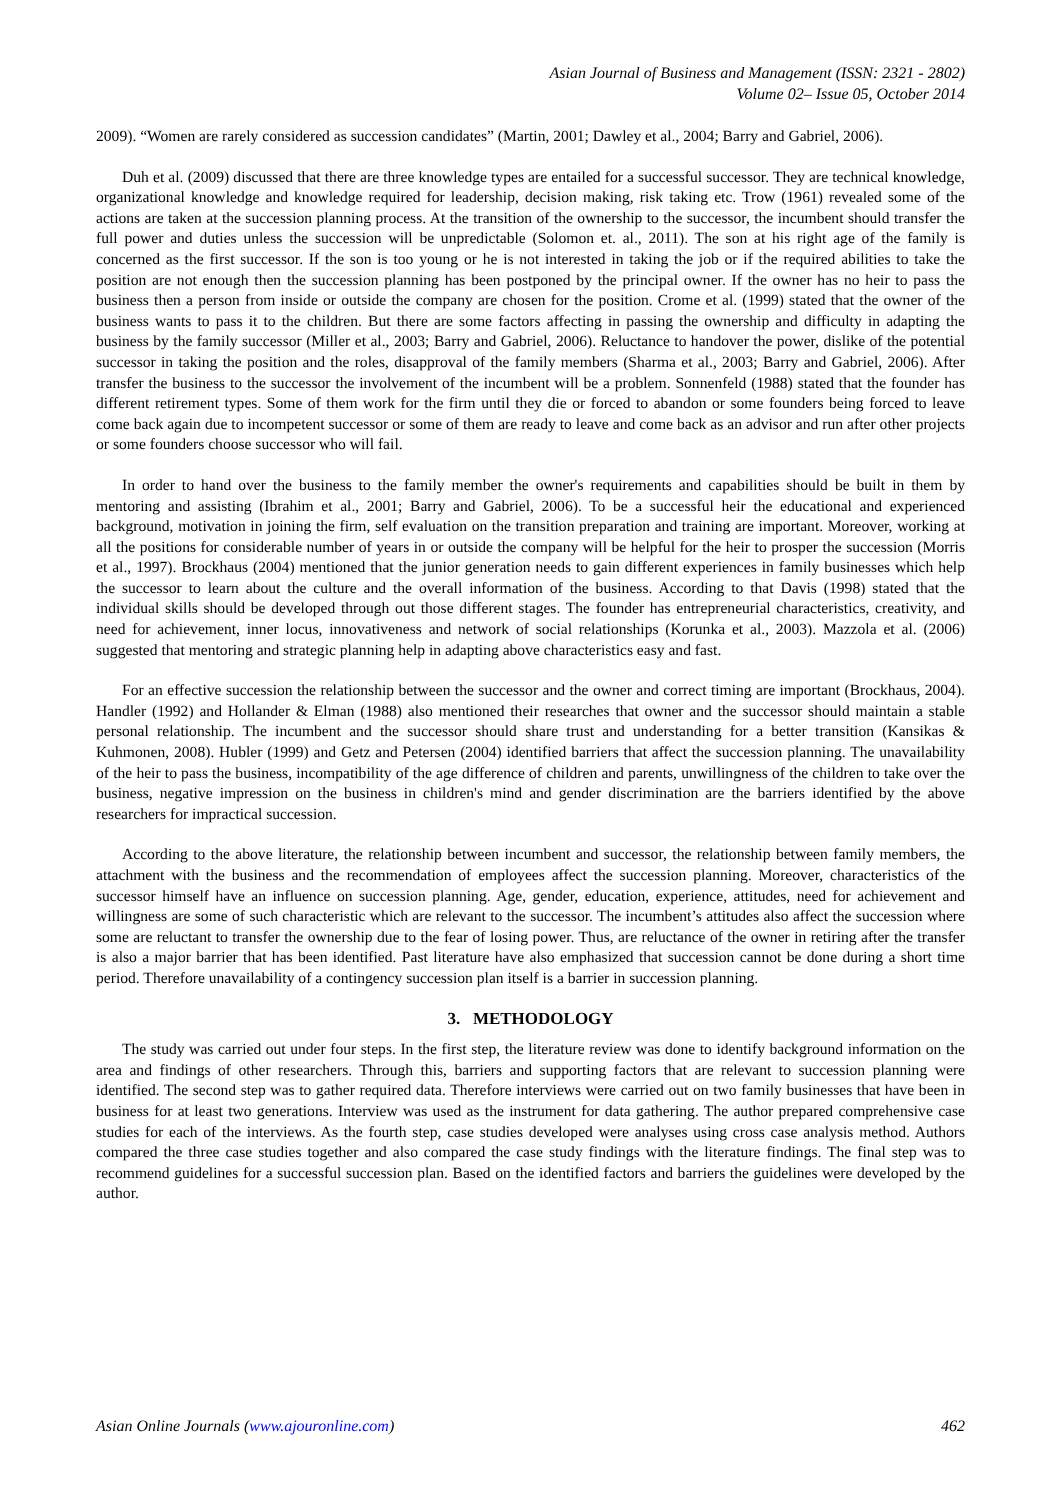Asian Journal of Business and Management (ISSN: 2321 - 2802)
Volume 02– Issue 05, October 2014
2009). “Women are rarely considered as succession candidates” (Martin, 2001; Dawley et al., 2004; Barry and Gabriel, 2006).
Duh et al. (2009) discussed that there are three knowledge types are entailed for a successful successor. They are technical knowledge, organizational knowledge and knowledge required for leadership, decision making, risk taking etc. Trow (1961) revealed some of the actions are taken at the succession planning process. At the transition of the ownership to the successor, the incumbent should transfer the full power and duties unless the succession will be unpredictable (Solomon et. al., 2011). The son at his right age of the family is concerned as the first successor. If the son is too young or he is not interested in taking the job or if the required abilities to take the position are not enough then the succession planning has been postponed by the principal owner. If the owner has no heir to pass the business then a person from inside or outside the company are chosen for the position. Crome et al. (1999) stated that the owner of the business wants to pass it to the children. But there are some factors affecting in passing the ownership and difficulty in adapting the business by the family successor (Miller et al., 2003; Barry and Gabriel, 2006). Reluctance to handover the power, dislike of the potential successor in taking the position and the roles, disapproval of the family members (Sharma et al., 2003; Barry and Gabriel, 2006). After transfer the business to the successor the involvement of the incumbent will be a problem. Sonnenfeld (1988) stated that the founder has different retirement types. Some of them work for the firm until they die or forced to abandon or some founders being forced to leave come back again due to incompetent successor or some of them are ready to leave and come back as an advisor and run after other projects or some founders choose successor who will fail.
In order to hand over the business to the family member the owner's requirements and capabilities should be built in them by mentoring and assisting (Ibrahim et al., 2001; Barry and Gabriel, 2006). To be a successful heir the educational and experienced background, motivation in joining the firm, self evaluation on the transition preparation and training are important. Moreover, working at all the positions for considerable number of years in or outside the company will be helpful for the heir to prosper the succession (Morris et al., 1997). Brockhaus (2004) mentioned that the junior generation needs to gain different experiences in family businesses which help the successor to learn about the culture and the overall information of the business. According to that Davis (1998) stated that the individual skills should be developed through out those different stages. The founder has entrepreneurial characteristics, creativity, and need for achievement, inner locus, innovativeness and network of social relationships (Korunka et al., 2003). Mazzola et al. (2006) suggested that mentoring and strategic planning help in adapting above characteristics easy and fast.
For an effective succession the relationship between the successor and the owner and correct timing are important (Brockhaus, 2004). Handler (1992) and Hollander & Elman (1988) also mentioned their researches that owner and the successor should maintain a stable personal relationship. The incumbent and the successor should share trust and understanding for a better transition (Kansikas & Kuhmonen, 2008). Hubler (1999) and Getz and Petersen (2004) identified barriers that affect the succession planning. The unavailability of the heir to pass the business, incompatibility of the age difference of children and parents, unwillingness of the children to take over the business, negative impression on the business in children's mind and gender discrimination are the barriers identified by the above researchers for impractical succession.
According to the above literature, the relationship between incumbent and successor, the relationship between family members, the attachment with the business and the recommendation of employees affect the succession planning. Moreover, characteristics of the successor himself have an influence on succession planning. Age, gender, education, experience, attitudes, need for achievement and willingness are some of such characteristic which are relevant to the successor. The incumbent’s attitudes also affect the succession where some are reluctant to transfer the ownership due to the fear of losing power. Thus, are reluctance of the owner in retiring after the transfer is also a major barrier that has been identified. Past literature have also emphasized that succession cannot be done during a short time period. Therefore unavailability of a contingency succession plan itself is a barrier in succession planning.
3. METHODOLOGY
The study was carried out under four steps. In the first step, the literature review was done to identify background information on the area and findings of other researchers. Through this, barriers and supporting factors that are relevant to succession planning were identified. The second step was to gather required data. Therefore interviews were carried out on two family businesses that have been in business for at least two generations. Interview was used as the instrument for data gathering. The author prepared comprehensive case studies for each of the interviews. As the fourth step, case studies developed were analyses using cross case analysis method. Authors compared the three case studies together and also compared the case study findings with the literature findings. The final step was to recommend guidelines for a successful succession plan. Based on the identified factors and barriers the guidelines were developed by the author.
Asian Online Journals (www.ajouronline.com) 462